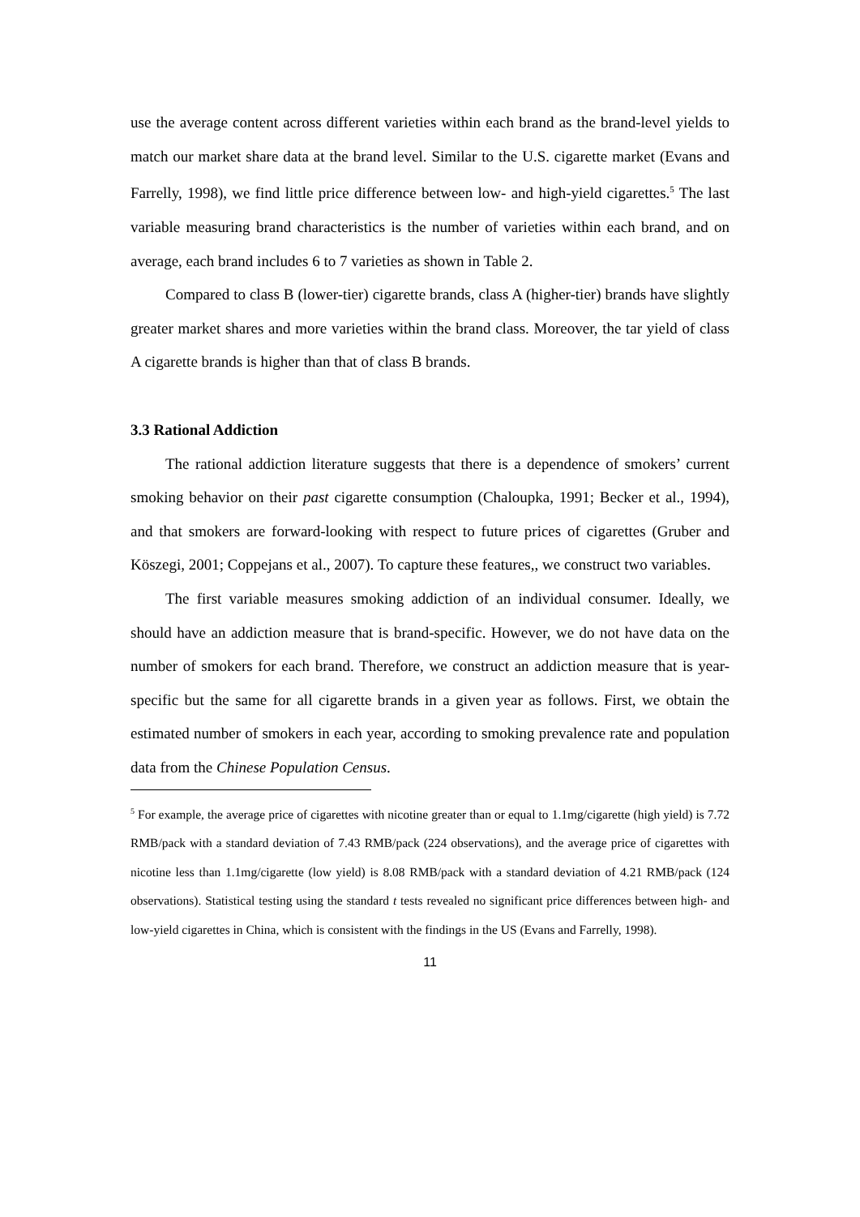use the average content across different varieties within each brand as the brand-level yields to match our market share data at the brand level. Similar to the U.S. cigarette market (Evans and Farrelly, 1998), we find little price difference between low- and high-yield cigarettes.<sup>5</sup> The last variable measuring brand characteristics is the number of varieties within each brand, and on average, each brand includes 6 to 7 varieties as shown in Table 2.
Compared to class B (lower-tier) cigarette brands, class A (higher-tier) brands have slightly greater market shares and more varieties within the brand class. Moreover, the tar yield of class A cigarette brands is higher than that of class B brands.
3.3 Rational Addiction
The rational addiction literature suggests that there is a dependence of smokers’ current smoking behavior on their past cigarette consumption (Chaloupka, 1991; Becker et al., 1994), and that smokers are forward-looking with respect to future prices of cigarettes (Gruber and Köszegi, 2001; Coppejans et al., 2007). To capture these features,, we construct two variables.
The first variable measures smoking addiction of an individual consumer. Ideally, we should have an addiction measure that is brand-specific. However, we do not have data on the number of smokers for each brand. Therefore, we construct an addiction measure that is year-specific but the same for all cigarette brands in a given year as follows. First, we obtain the estimated number of smokers in each year, according to smoking prevalence rate and population data from the Chinese Population Census.
<sup>5</sup> For example, the average price of cigarettes with nicotine greater than or equal to 1.1mg/cigarette (high yield) is 7.72 RMB/pack with a standard deviation of 7.43 RMB/pack (224 observations), and the average price of cigarettes with nicotine less than 1.1mg/cigarette (low yield) is 8.08 RMB/pack with a standard deviation of 4.21 RMB/pack (124 observations). Statistical testing using the standard t tests revealed no significant price differences between high- and low-yield cigarettes in China, which is consistent with the findings in the US (Evans and Farrelly, 1998).
11